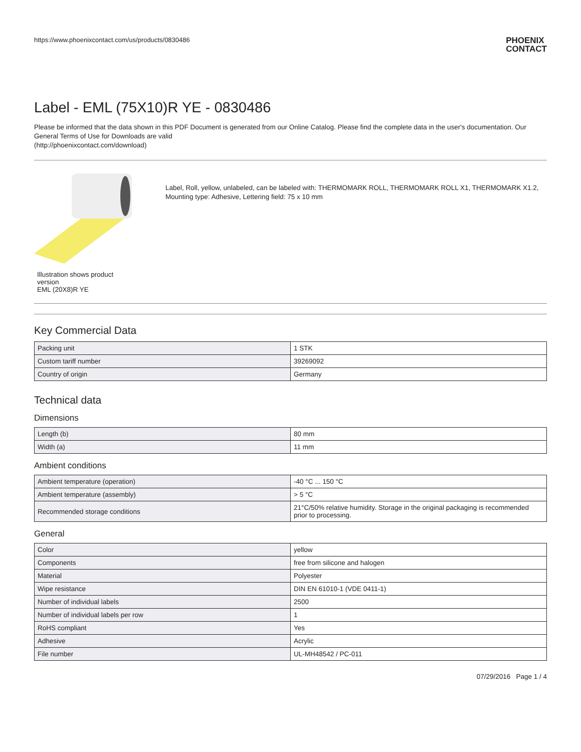https://www.phoenixcontact.com/us/products/0830486
PHOENIX
CONTACT
Label - EML (75X10)R YE - 0830486
Please be informed that the data shown in this PDF Document is generated from our Online Catalog. Please find the complete data in the user's documentation. Our General Terms of Use for Downloads are valid
(http://phoenixcontact.com/download)
Illustration shows product version
EML (20X8)R YE
Label, Roll, yellow, unlabeled, can be labeled with: THERMOMARK ROLL, THERMOMARK ROLL X1, THERMOMARK X1.2, Mounting type: Adhesive, Lettering field: 75 x 10 mm
Key Commercial Data
| Packing unit | 1 STK |
| Custom tariff number | 39269092 |
| Country of origin | Germany |
Technical data
Dimensions
| Length (b) | 80 mm |
| Width (a) | 11 mm |
Ambient conditions
| Ambient temperature (operation) | -40 °C ... 150 °C |
| Ambient temperature (assembly) | > 5 °C |
| Recommended storage conditions | 21°C/50% relative humidity. Storage in the original packaging is recommended prior to processing. |
General
| Color | yellow |
| Components | free from silicone and halogen |
| Material | Polyester |
| Wipe resistance | DIN EN 61010-1 (VDE 0411-1) |
| Number of individual labels | 2500 |
| Number of individual labels per row | 1 |
| RoHS compliant | Yes |
| Adhesive | Acrylic |
| File number | UL-MH48542 / PC-011 |
07/29/2016 Page 1 / 4